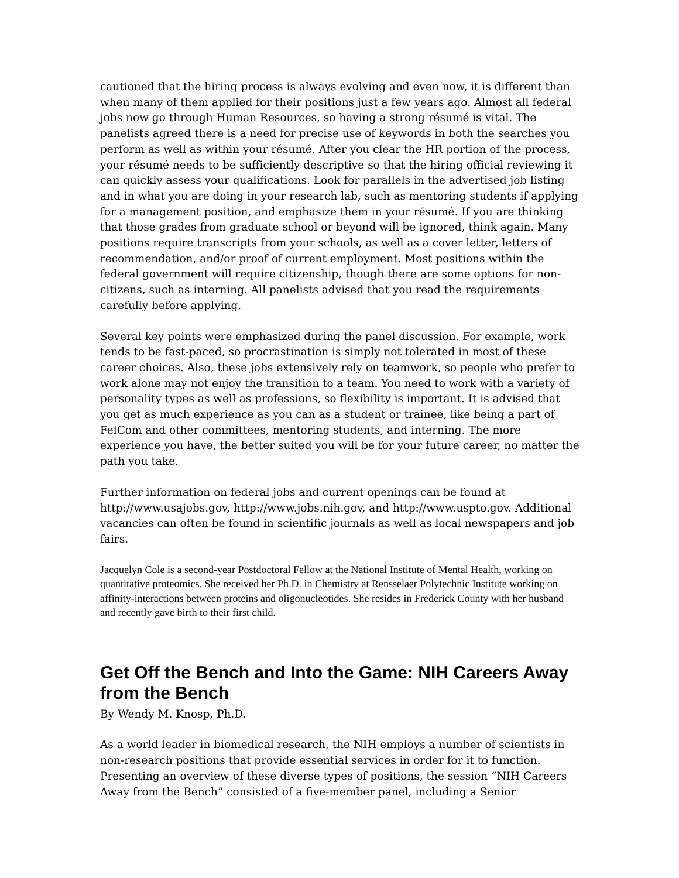cautioned that the hiring process is always evolving and even now, it is different than when many of them applied for their positions just a few years ago. Almost all federal jobs now go through Human Resources, so having a strong résumé is vital. The panelists agreed there is a need for precise use of keywords in both the searches you perform as well as within your résumé. After you clear the HR portion of the process, your résumé needs to be sufficiently descriptive so that the hiring official reviewing it can quickly assess your qualifications. Look for parallels in the advertised job listing and in what you are doing in your research lab, such as mentoring students if applying for a management position, and emphasize them in your résumé. If you are thinking that those grades from graduate school or beyond will be ignored, think again. Many positions require transcripts from your schools, as well as a cover letter, letters of recommendation, and/or proof of current employment. Most positions within the federal government will require citizenship, though there are some options for non-citizens, such as interning. All panelists advised that you read the requirements carefully before applying.
Several key points were emphasized during the panel discussion. For example, work tends to be fast-paced, so procrastination is simply not tolerated in most of these career choices. Also, these jobs extensively rely on teamwork, so people who prefer to work alone may not enjoy the transition to a team. You need to work with a variety of personality types as well as professions, so flexibility is important. It is advised that you get as much experience as you can as a student or trainee, like being a part of FelCom and other committees, mentoring students, and interning. The more experience you have, the better suited you will be for your future career, no matter the path you take.
Further information on federal jobs and current openings can be found at http://www.usajobs.gov, http://www.jobs.nih.gov, and http://www.uspto.gov. Additional vacancies can often be found in scientific journals as well as local newspapers and job fairs.
Jacquelyn Cole is a second-year Postdoctoral Fellow at the National Institute of Mental Health, working on quantitative proteomics. She received her Ph.D. in Chemistry at Rensselaer Polytechnic Institute working on affinity-interactions between proteins and oligonucleotides. She resides in Frederick County with her husband and recently gave birth to their first child.
Get Off the Bench and Into the Game: NIH Careers Away from the Bench
By Wendy M. Knosp, Ph.D.
As a world leader in biomedical research, the NIH employs a number of scientists in non-research positions that provide essential services in order for it to function. Presenting an overview of these diverse types of positions, the session “NIH Careers Away from the Bench” consisted of a five-member panel, including a Senior